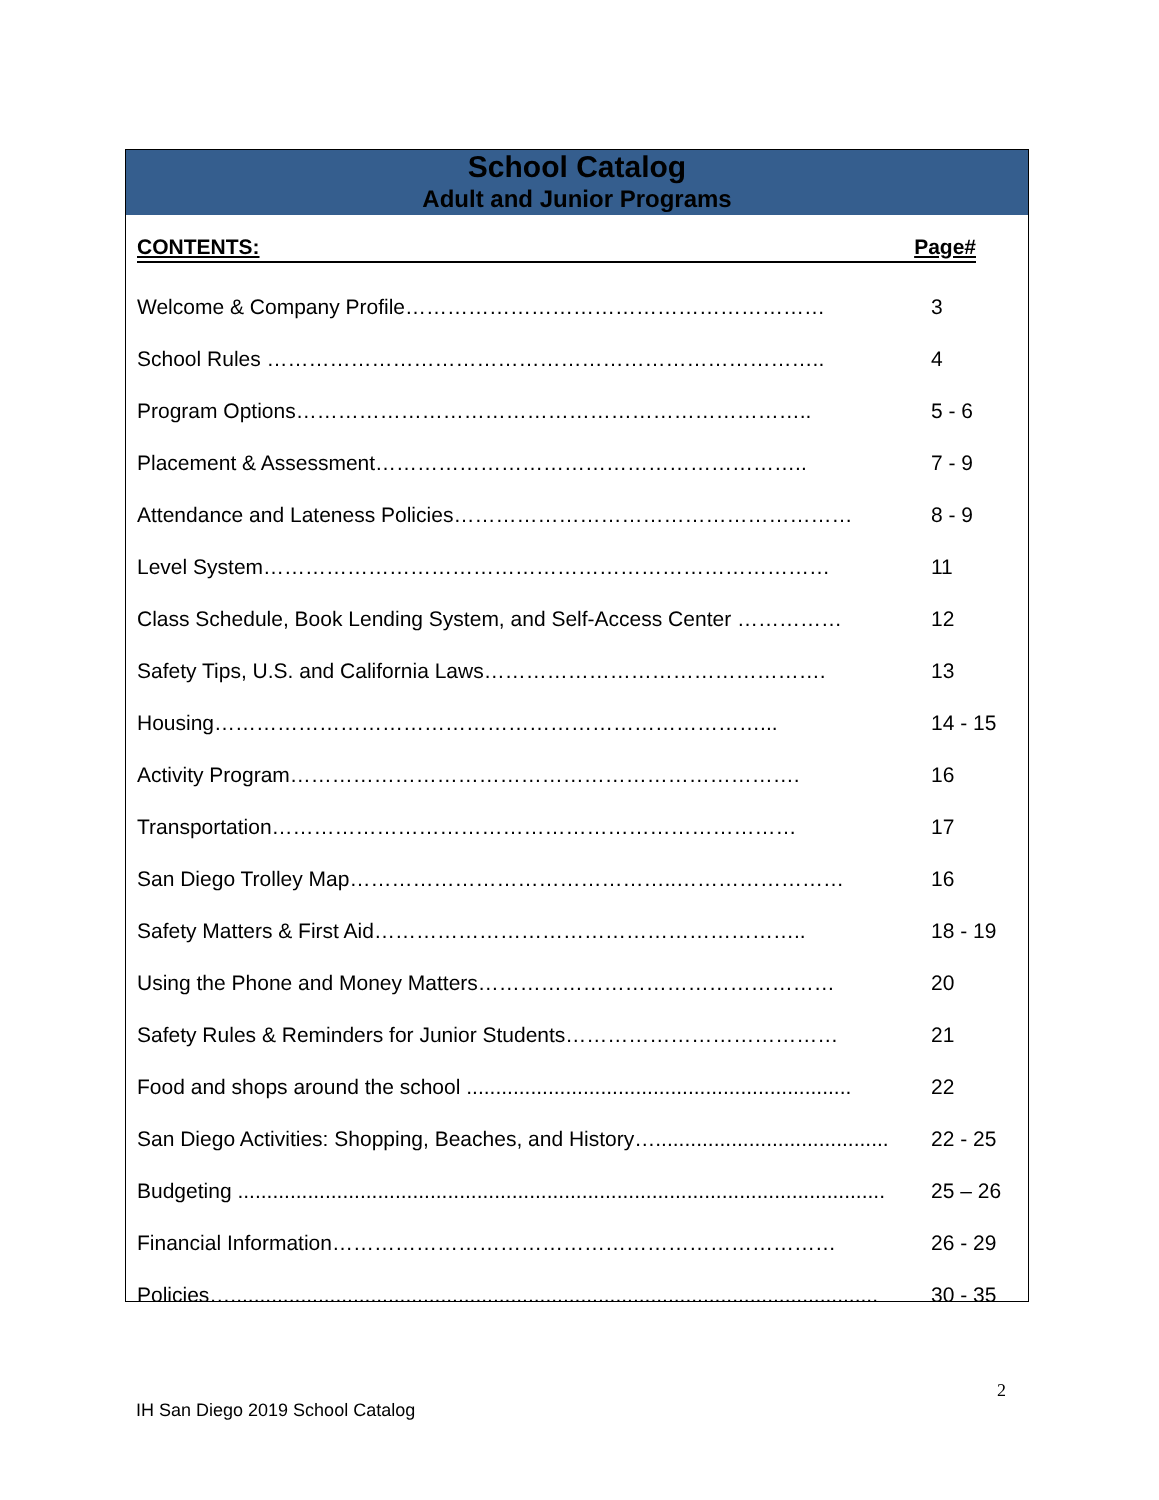School Catalog
Adult and Junior Programs
CONTENTS: Page#
Welcome & Company Profile…………………………………………………… 3
School Rules …………………………………………………………………….. 4
Program Options……………………………………………………………….. 5 - 6
Placement & Assessment…………………………………………………….. 7 - 9
Attendance and Lateness Policies………………………………………………… 8 - 9
Level System……………………………………………………………………… 11
Class Schedule, Book Lending System, and Self-Access Center …………… 12
Safety Tips, U.S. and California Laws…………………………………………. 13
Housing……………………………………………………………………... 14 - 15
Activity Program………………………………………………………………. 16
Transportation………………………………………………………………… 17
San Diego Trolley Map………………………………………..…………………… 16
Safety Matters & First Aid…………………………………………………….. 18 - 19
Using the Phone and Money Matters…………………………………………… 20
Safety Rules & Reminders for Junior Students………………………………… 21
Food and shops around the school .................................................................. 22
San Diego Activities: Shopping, Beaches, and History…........................................ 22 - 25
Budgeting ............................................................................................................... 25 – 26
Financial Information……………………………………………………………… 26 - 29
Policies…............................................................................................................... 30 - 35
2
IH San Diego 2019 School Catalog